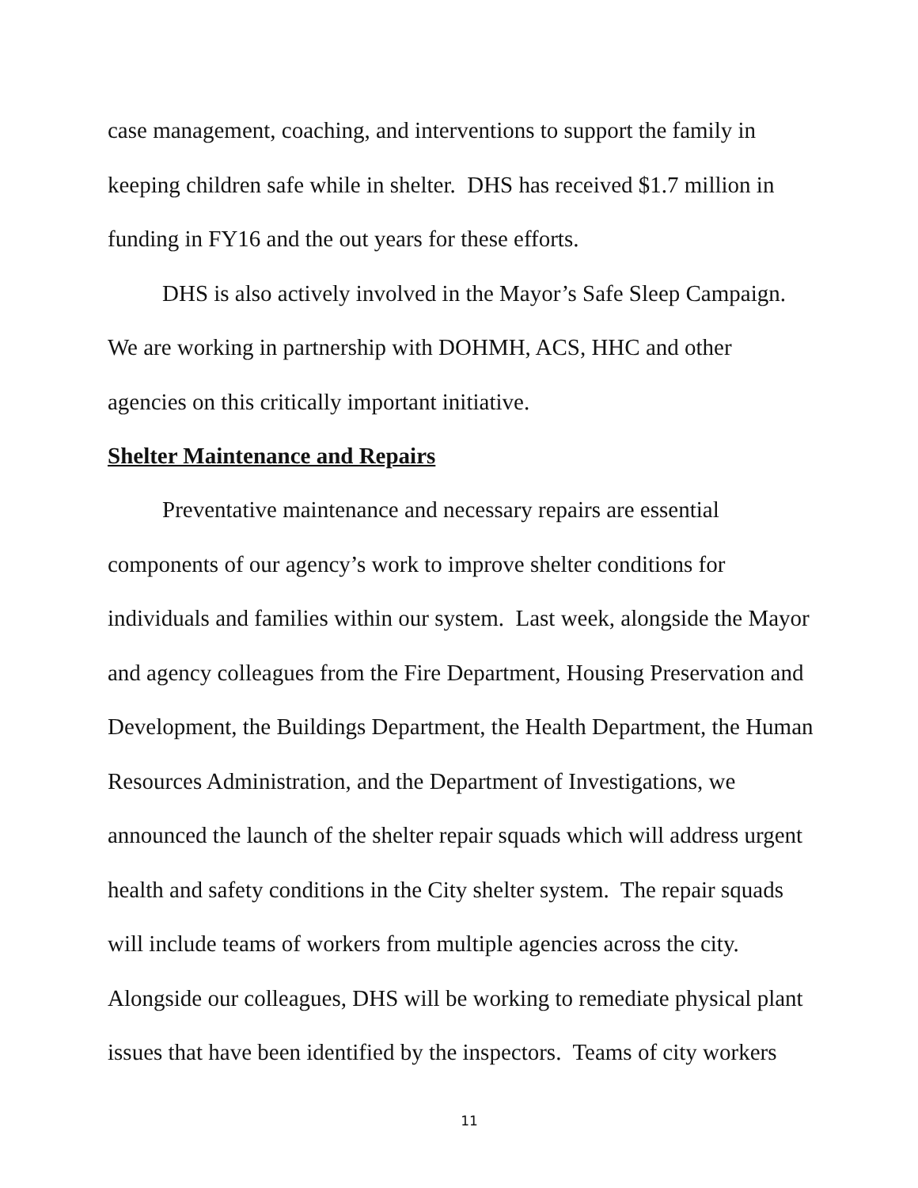case management, coaching, and interventions to support the family in keeping children safe while in shelter. DHS has received $1.7 million in funding in FY16 and the out years for these efforts.
DHS is also actively involved in the Mayor’s Safe Sleep Campaign. We are working in partnership with DOHMH, ACS, HHC and other agencies on this critically important initiative.
Shelter Maintenance and Repairs
Preventative maintenance and necessary repairs are essential components of our agency’s work to improve shelter conditions for individuals and families within our system. Last week, alongside the Mayor and agency colleagues from the Fire Department, Housing Preservation and Development, the Buildings Department, the Health Department, the Human Resources Administration, and the Department of Investigations, we announced the launch of the shelter repair squads which will address urgent health and safety conditions in the City shelter system. The repair squads will include teams of workers from multiple agencies across the city. Alongside our colleagues, DHS will be working to remediate physical plant issues that have been identified by the inspectors. Teams of city workers
11